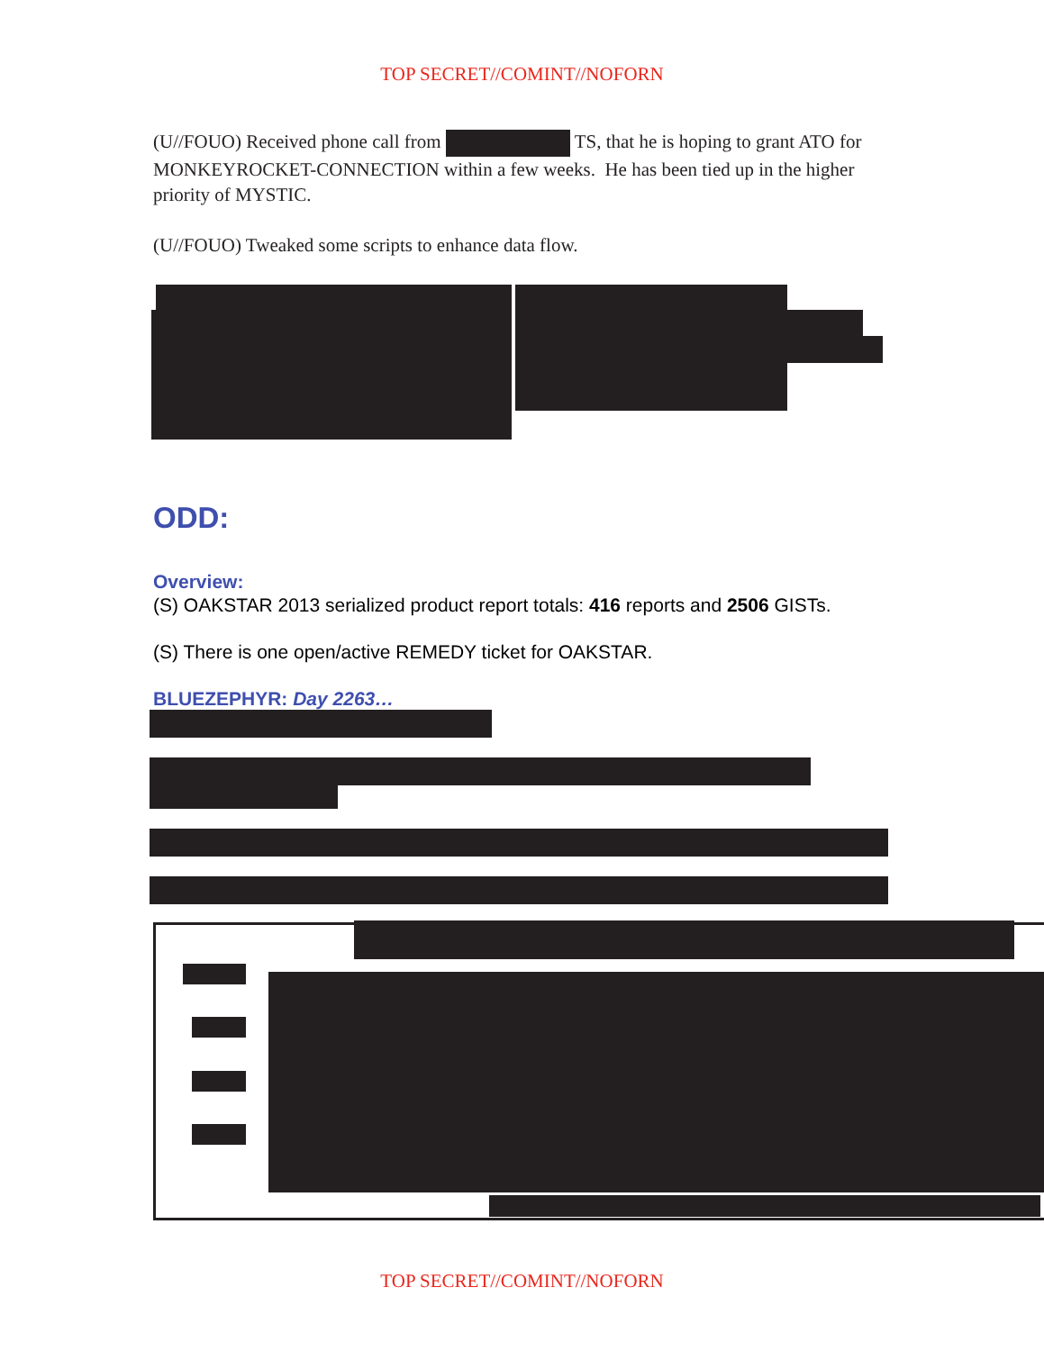TOP SECRET//COMINT//NOFORN
(U//FOUO) Received phone call from TS, that he is hoping to grant ATO for MONKEYROCKET-CONNECTION within a few weeks. He has been tied up in the higher priority of MYSTIC.
(U//FOUO) Tweaked some scripts to enhance data flow.
ODD:
Overview:
(S) OAKSTAR 2013 serialized product report totals: 416 reports and 2506 GISTs.
(S) There is one open/active REMEDY ticket for OAKSTAR.
BLUEZEPHYR: Day 2263…
TOP SECRET//COMINT//NOFORN